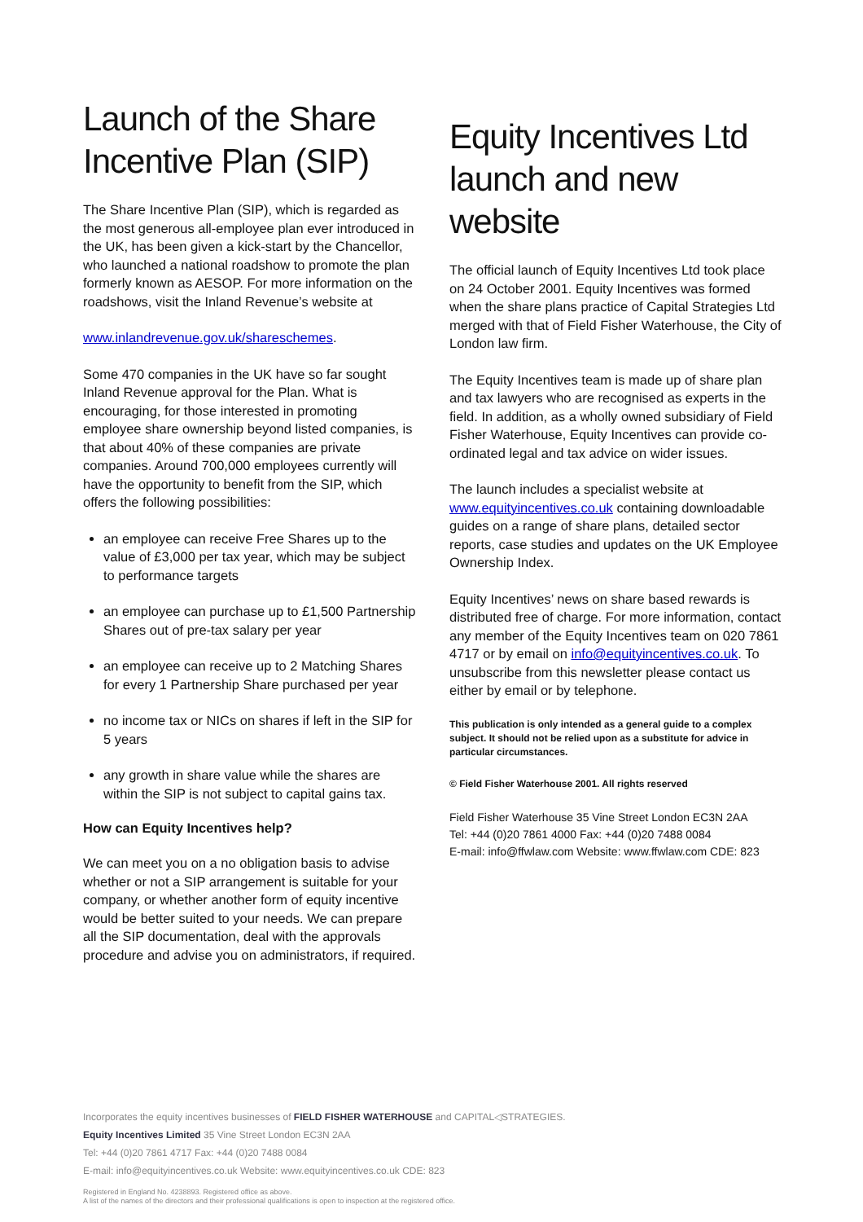Launch of the Share Incentive Plan (SIP)
The Share Incentive Plan (SIP), which is regarded as the most generous all-employee plan ever introduced in the UK, has been given a kick-start by the Chancellor, who launched a national roadshow to promote the plan formerly known as AESOP. For more information on the roadshows, visit the Inland Revenue’s website at
www.inlandrevenue.gov.uk/shareschemes.
Some 470 companies in the UK have so far sought Inland Revenue approval for the Plan. What is encouraging, for those interested in promoting employee share ownership beyond listed companies, is that about 40% of these companies are private companies. Around 700,000 employees currently will have the opportunity to benefit from the SIP, which offers the following possibilities:
an employee can receive Free Shares up to the value of £3,000 per tax year, which may be subject to performance targets
an employee can purchase up to £1,500 Partnership Shares out of pre-tax salary per year
an employee can receive up to 2 Matching Shares for every 1 Partnership Share purchased per year
no income tax or NICs on shares if left in the SIP for 5 years
any growth in share value while the shares are within the SIP is not subject to capital gains tax.
How can Equity Incentives help?
We can meet you on a no obligation basis to advise whether or not a SIP arrangement is suitable for your company, or whether another form of equity incentive would be better suited to your needs. We can prepare all the SIP documentation, deal with the approvals procedure and advise you on administrators, if required.
Equity Incentives Ltd launch and new website
The official launch of Equity Incentives Ltd took place on 24 October 2001. Equity Incentives was formed when the share plans practice of Capital Strategies Ltd merged with that of Field Fisher Waterhouse, the City of London law firm.
The Equity Incentives team is made up of share plan and tax lawyers who are recognised as experts in the field. In addition, as a wholly owned subsidiary of Field Fisher Waterhouse, Equity Incentives can provide co-ordinated legal and tax advice on wider issues.
The launch includes a specialist website at www.equityincentives.co.uk containing downloadable guides on a range of share plans, detailed sector reports, case studies and updates on the UK Employee Ownership Index.
Equity Incentives’ news on share based rewards is distributed free of charge. For more information, contact any member of the Equity Incentives team on 020 7861 4717 or by email on info@equityincentives.co.uk. To unsubscribe from this newsletter please contact us either by email or by telephone.
This publication is only intended as a general guide to a complex subject. It should not be relied upon as a substitute for advice in particular circumstances.
© Field Fisher Waterhouse 2001. All rights reserved
Field Fisher Waterhouse 35 Vine Street London EC3N 2AA
Tel: +44 (0)20 7861 4000 Fax: +44 (0)20 7488 0084
E-mail: info@ffwlaw.com Website: www.ffwlaw.com CDE: 823
Incorporates the equity incentives businesses of FIELD FISHER WATERHOUSE and CAPITAL◁STRATEGIES.
Equity Incentives Limited 35 Vine Street London EC3N 2AA
Tel: +44 (0)20 7861 4717 Fax: +44 (0)20 7488 0084
E-mail: info@equityincentives.co.uk Website: www.equityincentives.co.uk CDE: 823
Registered in England No. 4238893. Registered office as above.
A list of the names of the directors and their professional qualifications is open to inspection at the registered office.